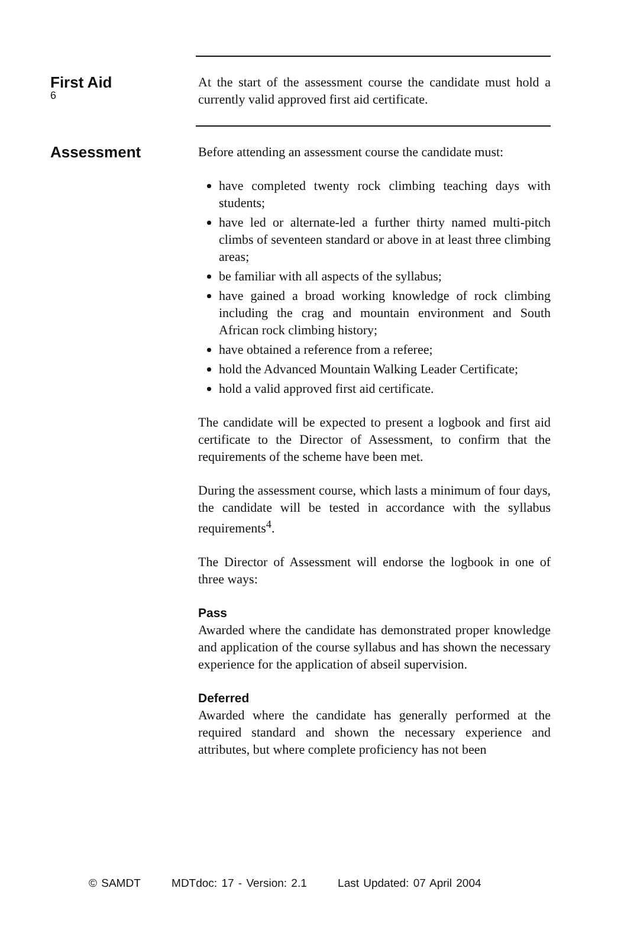6
First Aid
At the start of the assessment course the candidate must hold a currently valid approved first aid certificate.
Assessment
Before attending an assessment course the candidate must:
have completed twenty rock climbing teaching days with students;
have led or alternate-led a further thirty named multi-pitch climbs of seventeen standard or above in at least three climbing areas;
be familiar with all aspects of the syllabus;
have gained a broad working knowledge of rock climbing including the crag and mountain environment and South African rock climbing history;
have obtained a reference from a referee;
hold the Advanced Mountain Walking Leader Certificate;
hold a valid approved first aid certificate.
The candidate will be expected to present a logbook and first aid certificate to the Director of Assessment, to confirm that the requirements of the scheme have been met.
During the assessment course, which lasts a minimum of four days, the candidate will be tested in accordance with the syllabus requirements<sup>4</sup>.
The Director of Assessment will endorse the logbook in one of three ways:
Pass
Awarded where the candidate has demonstrated proper knowledge and application of the course syllabus and has shown the necessary experience for the application of abseil supervision.
Deferred
Awarded where the candidate has generally performed at the required standard and shown the necessary experience and attributes, but where complete proficiency has not been
© SAMDT MDTdoc: 17 - Version: 2.1 Last Updated: 07 April 2004